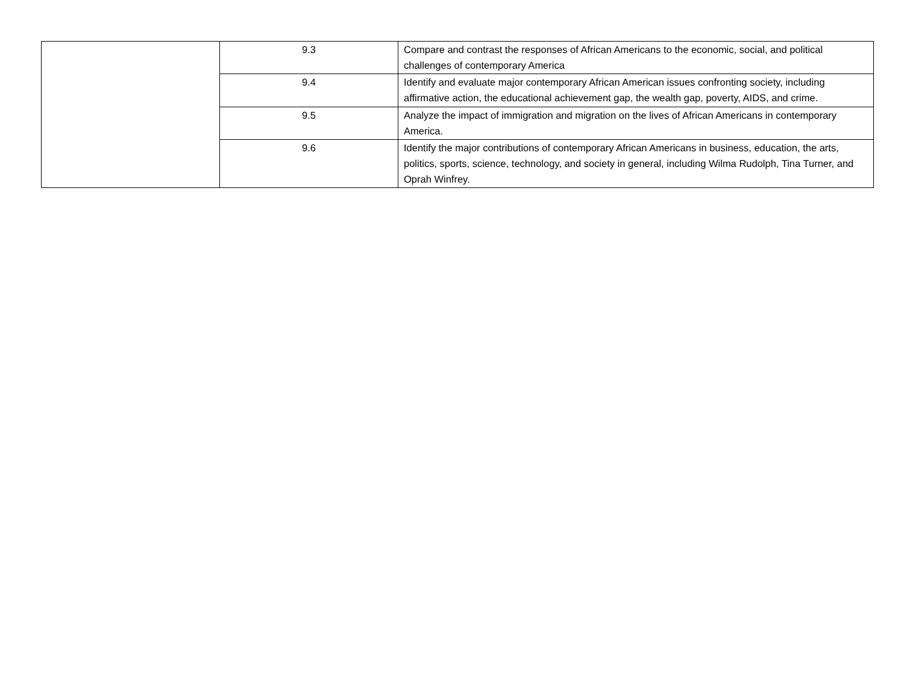| | 9.3 | Compare and contrast the responses of African Americans to the economic, social, and political challenges of contemporary America |
| | 9.4 | Identify and evaluate major contemporary African American issues confronting society, including affirmative action, the educational achievement gap, the wealth gap, poverty, AIDS, and crime. |
| | 9.5 | Analyze the impact of immigration and migration on the lives of African Americans in contemporary America. |
| | 9.6 | Identify the major contributions of contemporary African Americans in business, education, the arts, politics, sports, science, technology, and society in general, including Wilma Rudolph, Tina Turner, and Oprah Winfrey. |